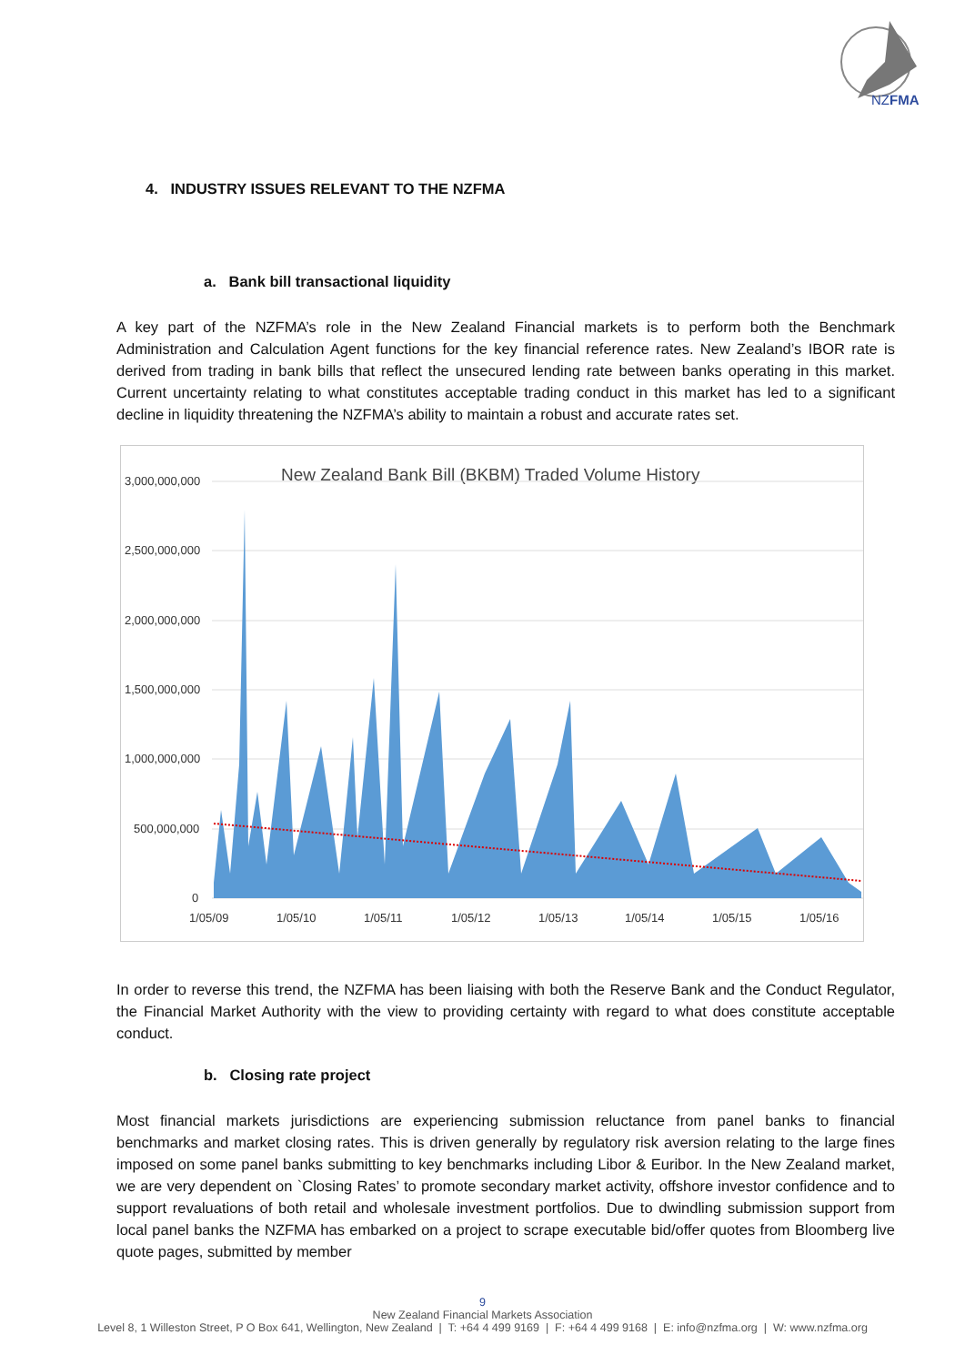NZFMA
4. INDUSTRY ISSUES RELEVANT TO THE NZFMA
a. Bank bill transactional liquidity
A key part of the NZFMA’s role in the New Zealand Financial markets is to perform both the Benchmark Administration and Calculation Agent functions for the key financial reference rates. New Zealand’s IBOR rate is derived from trading in bank bills that reflect the unsecured lending rate between banks operating in this market. Current uncertainty relating to what constitutes acceptable trading conduct in this market has led to a significant decline in liquidity threatening the NZFMA’s ability to maintain a robust and accurate rates set.
New Zealand Bank Bill (BKBM) Traded Volume History
3,000,000,000
2,500,000,000
2,000,000,000
1,500,000,000
1,000,000,000
500,000,000
0
1/05/09
1/05/10
1/05/11
1/05/12
1/05/13
1/05/14
1/05/15
1/05/16
In order to reverse this trend, the NZFMA has been liaising with both the Reserve Bank and the Conduct Regulator, the Financial Market Authority with the view to providing certainty with regard to what does constitute acceptable conduct.
b. Closing rate project
Most financial markets jurisdictions are experiencing submission reluctance from panel banks to financial benchmarks and market closing rates. This is driven generally by regulatory risk aversion relating to the large fines imposed on some panel banks submitting to key benchmarks including Libor & Euribor. In the New Zealand market, we are very dependent on `Closing Rates’ to promote secondary market activity, offshore investor confidence and to support revaluations of both retail and wholesale investment portfolios. Due to dwindling submission support from local panel banks the NZFMA has embarked on a project to scrape executable bid/offer quotes from Bloomberg live quote pages, submitted by member
9
New Zealand Financial Markets Association
Level 8, 1 Willeston Street, P O Box 641, Wellington, New Zealand | T: +64 4 499 9169 | F: +64 4 499 9168 | E: info@nzfma.org | W: www.nzfma.org